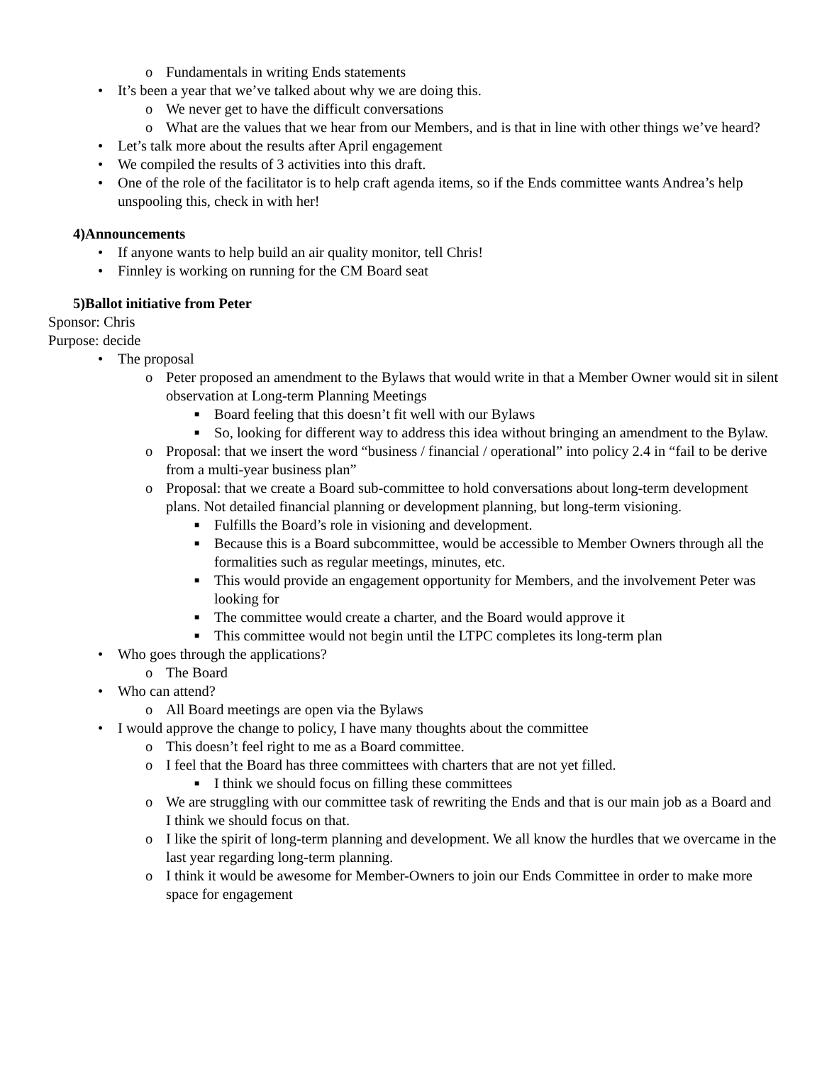o Fundamentals in writing Ends statements
• It’s been a year that we’ve talked about why we are doing this.
o We never get to have the difficult conversations
o What are the values that we hear from our Members, and is that in line with other things we’ve heard?
• Let’s talk more about the results after April engagement
• We compiled the results of 3 activities into this draft.
• One of the role of the facilitator is to help craft agenda items, so if the Ends committee wants Andrea’s help unspooling this, check in with her!
4)Announcements
• If anyone wants to help build an air quality monitor, tell Chris!
• Finnley is working on running for the CM Board seat
5)Ballot initiative from Peter
Sponsor: Chris
Purpose: decide
• The proposal
o Peter proposed an amendment to the Bylaws that would write in that a Member Owner would sit in silent observation at Long-term Planning Meetings
■ Board feeling that this doesn’t fit well with our Bylaws
■ So, looking for different way to address this idea without bringing an amendment to the Bylaw.
o Proposal: that we insert the word “business / financial / operational” into policy 2.4 in “fail to be derive from a multi-year business plan”
o Proposal: that we create a Board sub-committee to hold conversations about long-term development plans. Not detailed financial planning or development planning, but long-term visioning.
■ Fulfills the Board’s role in visioning and development.
■ Because this is a Board subcommittee, would be accessible to Member Owners through all the formalities such as regular meetings, minutes, etc.
■ This would provide an engagement opportunity for Members, and the involvement Peter was looking for
■ The committee would create a charter, and the Board would approve it
■ This committee would not begin until the LTPC completes its long-term plan
• Who goes through the applications?
o The Board
• Who can attend?
o All Board meetings are open via the Bylaws
• I would approve the change to policy, I have many thoughts about the committee
o This doesn’t feel right to me as a Board committee.
o I feel that the Board has three committees with charters that are not yet filled.
■ I think we should focus on filling these committees
o We are struggling with our committee task of rewriting the Ends and that is our main job as a Board and I think we should focus on that.
o I like the spirit of long-term planning and development. We all know the hurdles that we overcame in the last year regarding long-term planning.
o I think it would be awesome for Member-Owners to join our Ends Committee in order to make more space for engagement